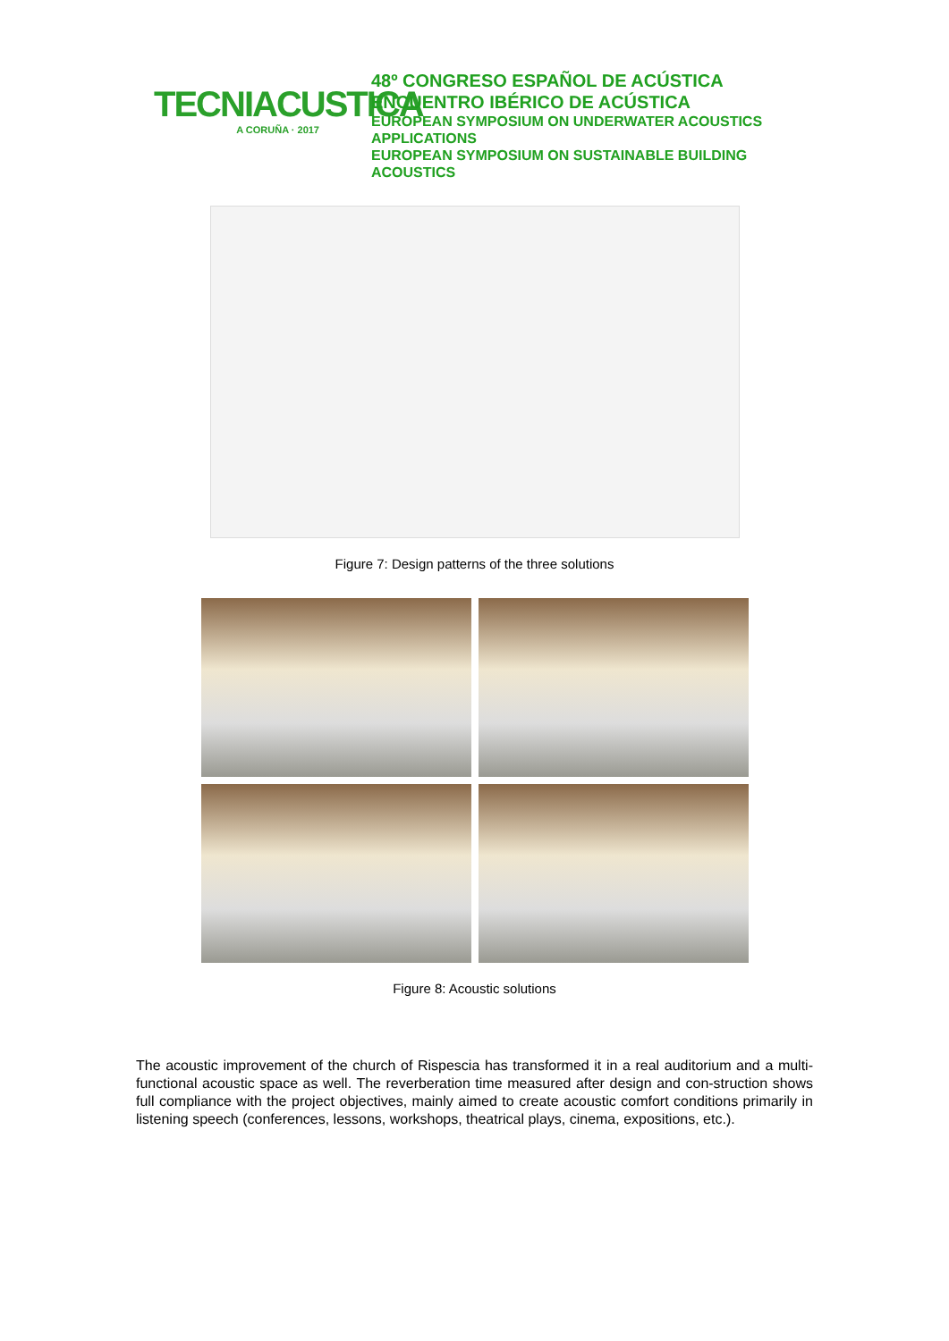TECNIACUSTICA
A CORUÑA · 2017
48º CONGRESO ESPAÑOL DE ACÚSTICA
ENCUENTRO IBÉRICO DE ACÚSTICA
EUROPEAN SYMPOSIUM ON UNDERWATER ACOUSTICS
APPLICATIONS
EUROPEAN SYMPOSIUM ON SUSTAINABLE BUILDING
ACOUSTICS
Figure 7: Design patterns of the three solutions
Figure 8: Acoustic solutions
The acoustic improvement of the church of Rispescia has transformed it in a real auditorium and a multi-functional acoustic space as well. The reverberation time measured after design and con-struction shows full compliance with the project objectives, mainly aimed to create acoustic comfort conditions primarily in listening speech (conferences, lessons, workshops, theatrical plays, cinema, expositions, etc.).